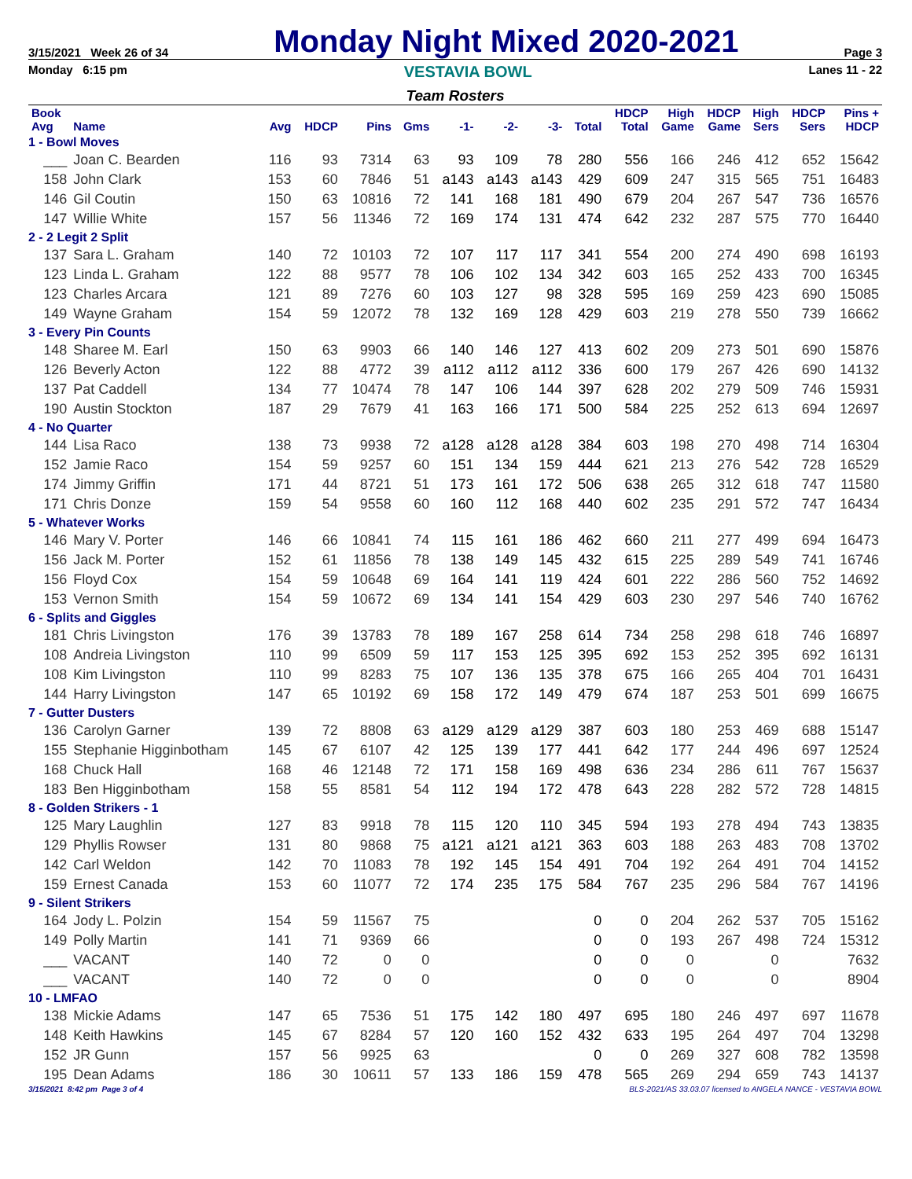3/15/2021 Week 26 of 34
Monday Night Mixed 2020-2021
Page 3
Monday 6:15 pm VESTAVIA BOWL Lanes 11 - 22
Team Rosters
| Book Avg | Name | Avg | HDCP | Pins | Gms | -1- | -2- | -3- | Total | HDCP Total | High Game | HDCP Game | High Sers | HDCP Sers | Pins + HDCP |
| --- | --- | --- | --- | --- | --- | --- | --- | --- | --- | --- | --- | --- | --- | --- | --- |
| 1 - Bowl Moves | | | | | | | | | | | | | | | |
| ___ | Joan C. Bearden | 116 | 93 | 7314 | 63 | 93 | 109 | 78 | 280 | 556 | 166 | 246 | 412 | 652 | 15642 |
| 158 | John Clark | 153 | 60 | 7846 | 51 | a143 | a143 | a143 | 429 | 609 | 247 | 315 | 565 | 751 | 16483 |
| 146 | Gil Coutin | 150 | 63 | 10816 | 72 | 141 | 168 | 181 | 490 | 679 | 204 | 267 | 547 | 736 | 16576 |
| 147 | Willie White | 157 | 56 | 11346 | 72 | 169 | 174 | 131 | 474 | 642 | 232 | 287 | 575 | 770 | 16440 |
| 2 - 2 Legit 2 Split | | | | | | | | | | | | | | | |
| 137 | Sara L. Graham | 140 | 72 | 10103 | 72 | 107 | 117 | 117 | 341 | 554 | 200 | 274 | 490 | 698 | 16193 |
| 123 | Linda L. Graham | 122 | 88 | 9577 | 78 | 106 | 102 | 134 | 342 | 603 | 165 | 252 | 433 | 700 | 16345 |
| 123 | Charles Arcara | 121 | 89 | 7276 | 60 | 103 | 127 | 98 | 328 | 595 | 169 | 259 | 423 | 690 | 15085 |
| 149 | Wayne Graham | 154 | 59 | 12072 | 78 | 132 | 169 | 128 | 429 | 603 | 219 | 278 | 550 | 739 | 16662 |
| 3 - Every Pin Counts | | | | | | | | | | | | | | | |
| 148 | Sharee M. Earl | 150 | 63 | 9903 | 66 | 140 | 146 | 127 | 413 | 602 | 209 | 273 | 501 | 690 | 15876 |
| 126 | Beverly Acton | 122 | 88 | 4772 | 39 | a112 | a112 | a112 | 336 | 600 | 179 | 267 | 426 | 690 | 14132 |
| 137 | Pat Caddell | 134 | 77 | 10474 | 78 | 147 | 106 | 144 | 397 | 628 | 202 | 279 | 509 | 746 | 15931 |
| 190 | Austin Stockton | 187 | 29 | 7679 | 41 | 163 | 166 | 171 | 500 | 584 | 225 | 252 | 613 | 694 | 12697 |
| 4 - No Quarter | | | | | | | | | | | | | | | |
| 144 | Lisa Raco | 138 | 73 | 9938 | 72 | a128 | a128 | a128 | 384 | 603 | 198 | 270 | 498 | 714 | 16304 |
| 152 | Jamie Raco | 154 | 59 | 9257 | 60 | 151 | 134 | 159 | 444 | 621 | 213 | 276 | 542 | 728 | 16529 |
| 174 | Jimmy Griffin | 171 | 44 | 8721 | 51 | 173 | 161 | 172 | 506 | 638 | 265 | 312 | 618 | 747 | 11580 |
| 171 | Chris Donze | 159 | 54 | 9558 | 60 | 160 | 112 | 168 | 440 | 602 | 235 | 291 | 572 | 747 | 16434 |
| 5 - Whatever Works | | | | | | | | | | | | | | | |
| 146 | Mary V. Porter | 146 | 66 | 10841 | 74 | 115 | 161 | 186 | 462 | 660 | 211 | 277 | 499 | 694 | 16473 |
| 156 | Jack M. Porter | 152 | 61 | 11856 | 78 | 138 | 149 | 145 | 432 | 615 | 225 | 289 | 549 | 741 | 16746 |
| 156 | Floyd Cox | 154 | 59 | 10648 | 69 | 164 | 141 | 119 | 424 | 601 | 222 | 286 | 560 | 752 | 14692 |
| 153 | Vernon Smith | 154 | 59 | 10672 | 69 | 134 | 141 | 154 | 429 | 603 | 230 | 297 | 546 | 740 | 16762 |
| 6 - Splits and Giggles | | | | | | | | | | | | | | | |
| 181 | Chris Livingston | 176 | 39 | 13783 | 78 | 189 | 167 | 258 | 614 | 734 | 258 | 298 | 618 | 746 | 16897 |
| 108 | Andreia Livingston | 110 | 99 | 6509 | 59 | 117 | 153 | 125 | 395 | 692 | 153 | 252 | 395 | 692 | 16131 |
| 108 | Kim Livingston | 110 | 99 | 8283 | 75 | 107 | 136 | 135 | 378 | 675 | 166 | 265 | 404 | 701 | 16431 |
| 144 | Harry Livingston | 147 | 65 | 10192 | 69 | 158 | 172 | 149 | 479 | 674 | 187 | 253 | 501 | 699 | 16675 |
| 7 - Gutter Dusters | | | | | | | | | | | | | | | |
| 136 | Carolyn Garner | 139 | 72 | 8808 | 63 | a129 | a129 | a129 | 387 | 603 | 180 | 253 | 469 | 688 | 15147 |
| 155 | Stephanie Higginbotham | 145 | 67 | 6107 | 42 | 125 | 139 | 177 | 441 | 642 | 177 | 244 | 496 | 697 | 12524 |
| 168 | Chuck Hall | 168 | 46 | 12148 | 72 | 171 | 158 | 169 | 498 | 636 | 234 | 286 | 611 | 767 | 15637 |
| 183 | Ben Higginbotham | 158 | 55 | 8581 | 54 | 112 | 194 | 172 | 478 | 643 | 228 | 282 | 572 | 728 | 14815 |
| 8 - Golden Strikers - 1 | | | | | | | | | | | | | | | |
| 125 | Mary Laughlin | 127 | 83 | 9918 | 78 | 115 | 120 | 110 | 345 | 594 | 193 | 278 | 494 | 743 | 13835 |
| 129 | Phyllis Rowser | 131 | 80 | 9868 | 75 | a121 | a121 | a121 | 363 | 603 | 188 | 263 | 483 | 708 | 13702 |
| 142 | Carl Weldon | 142 | 70 | 11083 | 78 | 192 | 145 | 154 | 491 | 704 | 192 | 264 | 491 | 704 | 14152 |
| 159 | Ernest Canada | 153 | 60 | 11077 | 72 | 174 | 235 | 175 | 584 | 767 | 235 | 296 | 584 | 767 | 14196 |
| 9 - Silent Strikers | | | | | | | | | | | | | | | |
| 164 | Jody L. Polzin | 154 | 59 | 11567 | 75 | | | | 0 | 0 | 204 | 262 | 537 | 705 | 15162 |
| 149 | Polly Martin | 141 | 71 | 9369 | 66 | | | | 0 | 0 | 193 | 267 | 498 | 724 | 15312 |
| ___ | VACANT | 140 | 72 | 0 | 0 | | | | 0 | 0 | 0 | | 0 | | 7632 |
| ___ | VACANT | 140 | 72 | 0 | 0 | | | | 0 | 0 | 0 | | 0 | | 8904 |
| 10 - LMFAO | | | | | | | | | | | | | | | |
| 138 | Mickie Adams | 147 | 65 | 7536 | 51 | 175 | 142 | 180 | 497 | 695 | 180 | 246 | 497 | 697 | 11678 |
| 148 | Keith Hawkins | 145 | 67 | 8284 | 57 | 120 | 160 | 152 | 432 | 633 | 195 | 264 | 497 | 704 | 13298 |
| 152 | JR Gunn | 157 | 56 | 9925 | 63 | | | | 0 | 0 | 269 | 327 | 608 | 782 | 13598 |
| 195 | Dean Adams | 186 | 30 | 10611 | 57 | 133 | 186 | 159 | 478 | 565 | 269 | 294 | 659 | 743 | 14137 |
3/15/2021 8:42 pm Page 3 of 4 BLS-2021/AS 33.03.07 licensed to ANGELA NANCE - VESTAVIA BOWL